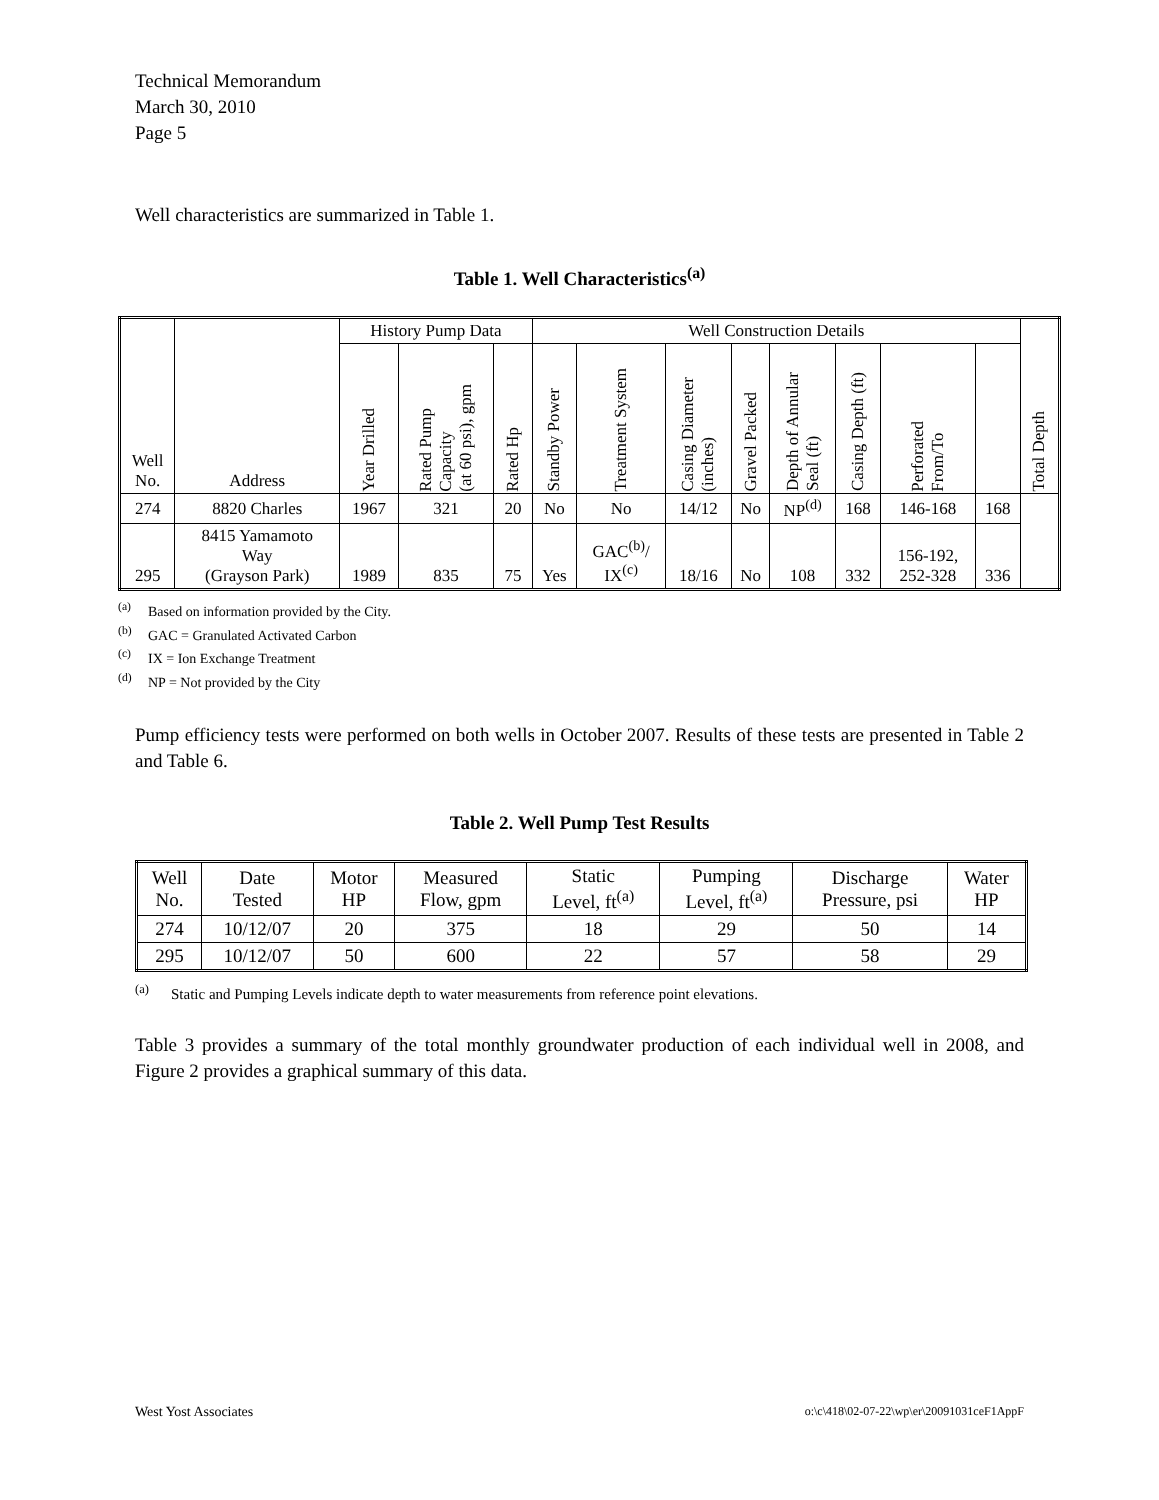Technical Memorandum
March 30, 2010
Page 5
Well characteristics are summarized in Table 1.
Table 1. Well Characteristics<sup>(a)</sup>
| Well No. | Address | History Pump Data | | | Well Construction Details | | | | | | | | Total Depth |
| --- | --- | --- | --- | --- | --- | --- | --- | --- | --- | --- | --- | --- | --- |
| | | Year Drilled | Rated Pump Capacity (at 60 psi), gpm | Rated Hp | Standby Power | Treatment System | Casing Diameter (inches) | Gravel Packed | Depth of Annular Seal (ft) | Casing Depth (ft) | Perforated From/To | | |
| 274 | 8820 Charles | 1967 | 321 | 20 | No | No | 14/12 | No | NP<sup>(d)</sup> | 168 | 146-168 | 168 | |
| 295 | 8415 Yamamoto Way (Grayson Park) | 1989 | 835 | 75 | Yes | GAC<sup>(b)</sup>/ IX<sup>(c)</sup> | 18/16 | No | 108 | 332 | 156-192, 252-328 | 336 | |
<sup>(a)</sup> Based on information provided by the City.
<sup>(b)</sup> GAC = Granulated Activated Carbon
<sup>(c)</sup> IX = Ion Exchange Treatment
<sup>(d)</sup> NP = Not provided by the City
Pump efficiency tests were performed on both wells in October 2007. Results of these tests are presented in Table 2 and Table 6.
Table 2. Well Pump Test Results
| Well No. | Date Tested | Motor HP | Measured Flow, gpm | Static Level, ft<sup>(a)</sup> | Pumping Level, ft<sup>(a)</sup> | Discharge Pressure, psi | Water HP |
| --- | --- | --- | --- | --- | --- | --- | --- |
| 274 | 10/12/07 | 20 | 375 | 18 | 29 | 50 | 14 |
| 295 | 10/12/07 | 50 | 600 | 22 | 57 | 58 | 29 |
<sup>(a)</sup> Static and Pumping Levels indicate depth to water measurements from reference point elevations.
Table 3 provides a summary of the total monthly groundwater production of each individual well in 2008, and Figure 2 provides a graphical summary of this data.
West Yost Associates o:\c\418\02-07-22\wp\er\20091031ceF1AppF